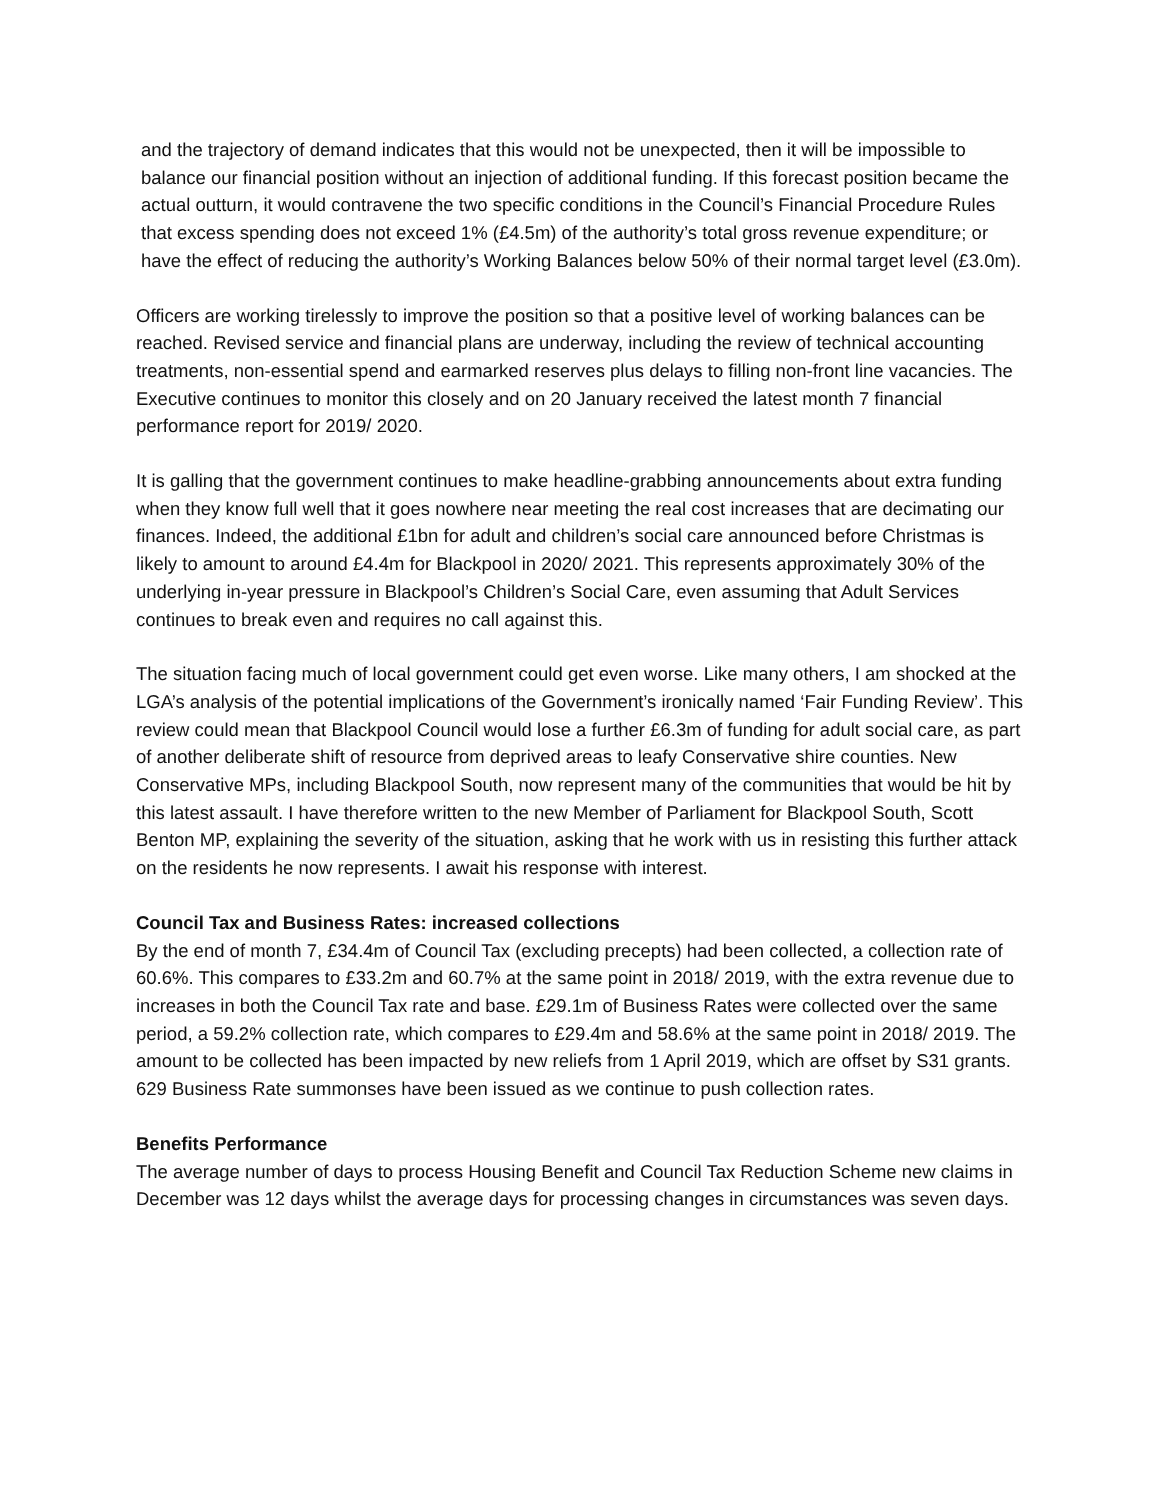and the trajectory of demand indicates that this would not be unexpected, then it will be impossible to balance our financial position without an injection of additional funding. If this forecast position became the actual outturn, it would contravene the two specific conditions in the Council’s Financial Procedure Rules that excess spending does not exceed 1% (£4.5m) of the authority’s total gross revenue expenditure; or have the effect of reducing the authority’s Working Balances below 50% of their normal target level (£3.0m).
Officers are working tirelessly to improve the position so that a positive level of working balances can be reached. Revised service and financial plans are underway, including the review of technical accounting treatments, non-essential spend and earmarked reserves plus delays to filling non-front line vacancies. The Executive continues to monitor this closely and on 20 January received the latest month 7 financial performance report for 2019/ 2020.
It is galling that the government continues to make headline-grabbing announcements about extra funding when they know full well that it goes nowhere near meeting the real cost increases that are decimating our finances. Indeed, the additional £1bn for adult and children’s social care announced before Christmas is likely to amount to around £4.4m for Blackpool in 2020/ 2021. This represents approximately 30% of the underlying in-year pressure in Blackpool’s Children’s Social Care, even assuming that Adult Services continues to break even and requires no call against this.
The situation facing much of local government could get even worse. Like many others, I am shocked at the LGA’s analysis of the potential implications of the Government’s ironically named ‘Fair Funding Review’. This review could mean that Blackpool Council would lose a further £6.3m of funding for adult social care, as part of another deliberate shift of resource from deprived areas to leafy Conservative shire counties. New Conservative MPs, including Blackpool South, now represent many of the communities that would be hit by this latest assault. I have therefore written to the new Member of Parliament for Blackpool South, Scott Benton MP, explaining the severity of the situation, asking that he work with us in resisting this further attack on the residents he now represents. I await his response with interest.
Council Tax and Business Rates: increased collections
By the end of month 7, £34.4m of Council Tax (excluding precepts) had been collected, a collection rate of 60.6%. This compares to £33.2m and 60.7% at the same point in 2018/ 2019, with the extra revenue due to increases in both the Council Tax rate and base. £29.1m of Business Rates were collected over the same period, a 59.2% collection rate, which compares to £29.4m and 58.6% at the same point in 2018/ 2019. The amount to be collected has been impacted by new reliefs from 1 April 2019, which are offset by S31 grants. 629 Business Rate summonses have been issued as we continue to push collection rates.
Benefits Performance
The average number of days to process Housing Benefit and Council Tax Reduction Scheme new claims in December was 12 days whilst the average days for processing changes in circumstances was seven days.